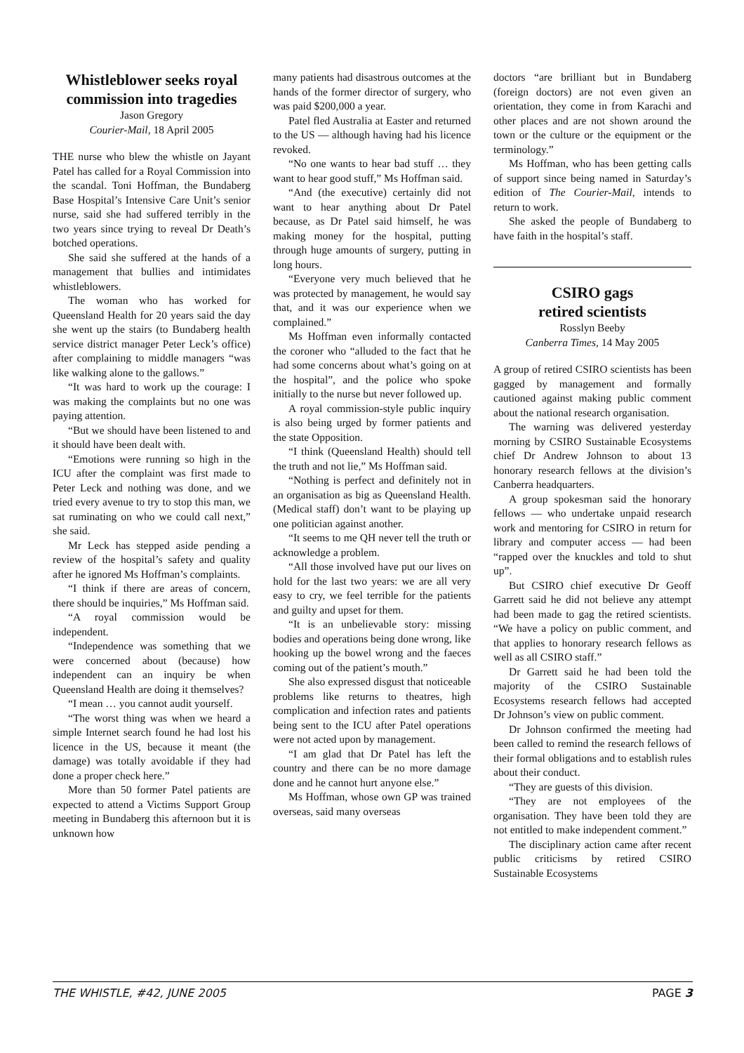Whistleblower seeks royal commission into tragedies
Jason Gregory
Courier-Mail, 18 April 2005
THE nurse who blew the whistle on Jayant Patel has called for a Royal Commission into the scandal. Toni Hoffman, the Bundaberg Base Hospital’s Intensive Care Unit’s senior nurse, said she had suffered terribly in the two years since trying to reveal Dr Death’s botched operations.
She said she suffered at the hands of a management that bullies and intimidates whistleblowers.
The woman who has worked for Queensland Health for 20 years said the day she went up the stairs (to Bundaberg health service district manager Peter Leck’s office) after complaining to middle managers “was like walking alone to the gallows.”
“It was hard to work up the courage: I was making the complaints but no one was paying attention.
“But we should have been listened to and it should have been dealt with.
“Emotions were running so high in the ICU after the complaint was first made to Peter Leck and nothing was done, and we tried every avenue to try to stop this man, we sat ruminating on who we could call next,” she said.
Mr Leck has stepped aside pending a review of the hospital’s safety and quality after he ignored Ms Hoffman’s complaints.
“I think if there are areas of concern, there should be inquiries,” Ms Hoffman said.
“A royal commission would be independent.
“Independence was something that we were concerned about (because) how independent can an inquiry be when Queensland Health are doing it themselves?
“I mean … you cannot audit yourself.
“The worst thing was when we heard a simple Internet search found he had lost his licence in the US, because it meant (the damage) was totally avoidable if they had done a proper check here.”
More than 50 former Patel patients are expected to attend a Victims Support Group meeting in Bundaberg this afternoon but it is unknown how
many patients had disastrous outcomes at the hands of the former director of surgery, who was paid $200,000 a year.
Patel fled Australia at Easter and returned to the US — although having had his licence revoked.
“No one wants to hear bad stuff … they want to hear good stuff,” Ms Hoffman said.
“And (the executive) certainly did not want to hear anything about Dr Patel because, as Dr Patel said himself, he was making money for the hospital, putting through huge amounts of surgery, putting in long hours.
“Everyone very much believed that he was protected by management, he would say that, and it was our experience when we complained.”
Ms Hoffman even informally contacted the coroner who “alluded to the fact that he had some concerns about what’s going on at the hospital”, and the police who spoke initially to the nurse but never followed up.
A royal commission-style public inquiry is also being urged by former patients and the state Opposition.
“I think (Queensland Health) should tell the truth and not lie,” Ms Hoffman said.
“Nothing is perfect and definitely not in an organisation as big as Queensland Health. (Medical staff) don’t want to be playing up one politician against another.
“It seems to me QH never tell the truth or acknowledge a problem.
“All those involved have put our lives on hold for the last two years: we are all very easy to cry, we feel terrible for the patients and guilty and upset for them.
“It is an unbelievable story: missing bodies and operations being done wrong, like hooking up the bowel wrong and the faeces coming out of the patient’s mouth.”
She also expressed disgust that noticeable problems like returns to theatres, high complication and infection rates and patients being sent to the ICU after Patel operations were not acted upon by management.
“I am glad that Dr Patel has left the country and there can be no more damage done and he cannot hurt anyone else.”
Ms Hoffman, whose own GP was trained overseas, said many overseas
doctors “are brilliant but in Bundaberg (foreign doctors) are not even given an orientation, they come in from Karachi and other places and are not shown around the town or the culture or the equipment or the terminology.”
Ms Hoffman, who has been getting calls of support since being named in Saturday’s edition of The Courier-Mail, intends to return to work.
She asked the people of Bundaberg to have faith in the hospital’s staff.
CSIRO gags
retired scientists
Rosslyn Beeby
Canberra Times, 14 May 2005
A group of retired CSIRO scientists has been gagged by management and formally cautioned against making public comment about the national research organisation.
The warning was delivered yesterday morning by CSIRO Sustainable Ecosystems chief Dr Andrew Johnson to about 13 honorary research fellows at the division’s Canberra headquarters.
A group spokesman said the honorary fellows — who undertake unpaid research work and mentoring for CSIRO in return for library and computer access — had been “rapped over the knuckles and told to shut up”.
But CSIRO chief executive Dr Geoff Garrett said he did not believe any attempt had been made to gag the retired scientists. “We have a policy on public comment, and that applies to honorary research fellows as well as all CSIRO staff.”
Dr Garrett said he had been told the majority of the CSIRO Sustainable Ecosystems research fellows had accepted Dr Johnson’s view on public comment.
Dr Johnson confirmed the meeting had been called to remind the research fellows of their formal obligations and to establish rules about their conduct.
“They are guests of this division.
“They are not employees of the organisation. They have been told they are not entitled to make independent comment.”
The disciplinary action came after recent public criticisms by retired CSIRO Sustainable Ecosystems
THE WHISTLE, #42, JUNE 2005 PAGE 3